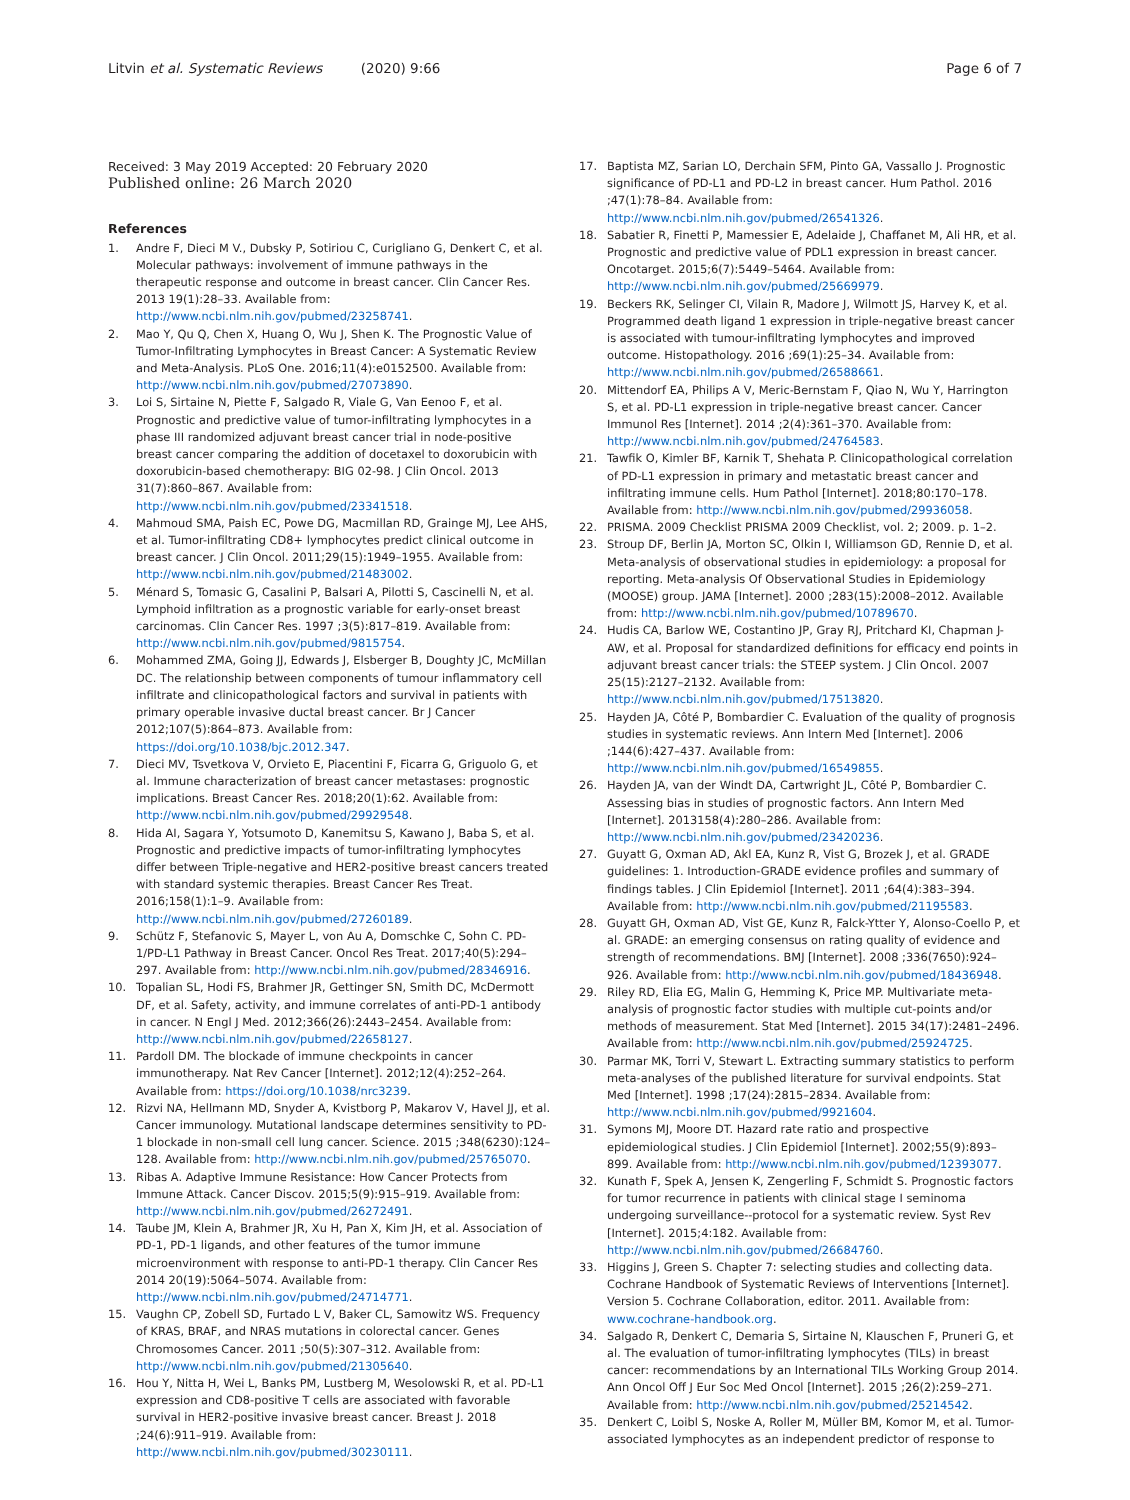Litvin et al. Systematic Reviews (2020) 9:66 Page 6 of 7
Received: 3 May 2019 Accepted: 20 February 2020
Published online: 26 March 2020
References
1. Andre F, Dieci M V., Dubsky P, Sotiriou C, Curigliano G, Denkert C, et al. Molecular pathways: involvement of immune pathways in the therapeutic response and outcome in breast cancer. Clin Cancer Res. 2013 19(1):28–33. Available from: http://www.ncbi.nlm.nih.gov/pubmed/23258741.
2. Mao Y, Qu Q, Chen X, Huang O, Wu J, Shen K. The Prognostic Value of Tumor-Infiltrating Lymphocytes in Breast Cancer: A Systematic Review and Meta-Analysis. PLoS One. 2016;11(4):e0152500. Available from: http://www.ncbi.nlm.nih.gov/pubmed/27073890.
3. Loi S, Sirtaine N, Piette F, Salgado R, Viale G, Van Eenoo F, et al. Prognostic and predictive value of tumor-infiltrating lymphocytes in a phase III randomized adjuvant breast cancer trial in node-positive breast cancer comparing the addition of docetaxel to doxorubicin with doxorubicin-based chemotherapy: BIG 02-98. J Clin Oncol. 2013 31(7):860–867. Available from: http://www.ncbi.nlm.nih.gov/pubmed/23341518.
4. Mahmoud SMA, Paish EC, Powe DG, Macmillan RD, Grainge MJ, Lee AHS, et al. Tumor-infiltrating CD8+ lymphocytes predict clinical outcome in breast cancer. J Clin Oncol. 2011;29(15):1949–1955. Available from: http://www.ncbi.nlm.nih.gov/pubmed/21483002.
5. Ménard S, Tomasic G, Casalini P, Balsari A, Pilotti S, Cascinelli N, et al. Lymphoid infiltration as a prognostic variable for early-onset breast carcinomas. Clin Cancer Res. 1997 ;3(5):817–819. Available from: http://www.ncbi.nlm.nih.gov/pubmed/9815754.
6. Mohammed ZMA, Going JJ, Edwards J, Elsberger B, Doughty JC, McMillan DC. The relationship between components of tumour inflammatory cell infiltrate and clinicopathological factors and survival in patients with primary operable invasive ductal breast cancer. Br J Cancer 2012;107(5):864–873. Available from: https://doi.org/10.1038/bjc.2012.347.
7. Dieci MV, Tsvetkova V, Orvieto E, Piacentini F, Ficarra G, Griguolo G, et al. Immune characterization of breast cancer metastases: prognostic implications. Breast Cancer Res. 2018;20(1):62. Available from: http://www.ncbi.nlm.nih.gov/pubmed/29929548.
8. Hida AI, Sagara Y, Yotsumoto D, Kanemitsu S, Kawano J, Baba S, et al. Prognostic and predictive impacts of tumor-infiltrating lymphocytes differ between Triple-negative and HER2-positive breast cancers treated with standard systemic therapies. Breast Cancer Res Treat. 2016;158(1):1–9. Available from: http://www.ncbi.nlm.nih.gov/pubmed/27260189.
9. Schütz F, Stefanovic S, Mayer L, von Au A, Domschke C, Sohn C. PD-1/PD-L1 Pathway in Breast Cancer. Oncol Res Treat. 2017;40(5):294–297. Available from: http://www.ncbi.nlm.nih.gov/pubmed/28346916.
10. Topalian SL, Hodi FS, Brahmer JR, Gettinger SN, Smith DC, McDermott DF, et al. Safety, activity, and immune correlates of anti-PD-1 antibody in cancer. N Engl J Med. 2012;366(26):2443–2454. Available from: http://www.ncbi.nlm.nih.gov/pubmed/22658127.
11. Pardoll DM. The blockade of immune checkpoints in cancer immunotherapy. Nat Rev Cancer [Internet]. 2012;12(4):252–264. Available from: https://doi.org/10.1038/nrc3239.
12. Rizvi NA, Hellmann MD, Snyder A, Kvistborg P, Makarov V, Havel JJ, et al. Cancer immunology. Mutational landscape determines sensitivity to PD-1 blockade in non-small cell lung cancer. Science. 2015 ;348(6230):124–128. Available from: http://www.ncbi.nlm.nih.gov/pubmed/25765070.
13. Ribas A. Adaptive Immune Resistance: How Cancer Protects from Immune Attack. Cancer Discov. 2015;5(9):915–919. Available from: http://www.ncbi.nlm.nih.gov/pubmed/26272491.
14. Taube JM, Klein A, Brahmer JR, Xu H, Pan X, Kim JH, et al. Association of PD-1, PD-1 ligands, and other features of the tumor immune microenvironment with response to anti-PD-1 therapy. Clin Cancer Res 2014 20(19):5064–5074. Available from: http://www.ncbi.nlm.nih.gov/pubmed/24714771.
15. Vaughn CP, Zobell SD, Furtado L V, Baker CL, Samowitz WS. Frequency of KRAS, BRAF, and NRAS mutations in colorectal cancer. Genes Chromosomes Cancer. 2011 ;50(5):307–312. Available from: http://www.ncbi.nlm.nih.gov/pubmed/21305640.
16. Hou Y, Nitta H, Wei L, Banks PM, Lustberg M, Wesolowski R, et al. PD-L1 expression and CD8-positive T cells are associated with favorable survival in HER2-positive invasive breast cancer. Breast J. 2018 ;24(6):911–919. Available from: http://www.ncbi.nlm.nih.gov/pubmed/30230111.
17. Baptista MZ, Sarian LO, Derchain SFM, Pinto GA, Vassallo J. Prognostic significance of PD-L1 and PD-L2 in breast cancer. Hum Pathol. 2016 ;47(1):78–84. Available from: http://www.ncbi.nlm.nih.gov/pubmed/26541326.
18. Sabatier R, Finetti P, Mamessier E, Adelaide J, Chaffanet M, Ali HR, et al. Prognostic and predictive value of PDL1 expression in breast cancer. Oncotarget. 2015;6(7):5449–5464. Available from: http://www.ncbi.nlm.nih.gov/pubmed/25669979.
19. Beckers RK, Selinger CI, Vilain R, Madore J, Wilmott JS, Harvey K, et al. Programmed death ligand 1 expression in triple-negative breast cancer is associated with tumour-infiltrating lymphocytes and improved outcome. Histopathology. 2016 ;69(1):25–34. Available from: http://www.ncbi.nlm.nih.gov/pubmed/26588661.
20. Mittendorf EA, Philips A V, Meric-Bernstam F, Qiao N, Wu Y, Harrington S, et al. PD-L1 expression in triple-negative breast cancer. Cancer Immunol Res [Internet]. 2014 ;2(4):361–370. Available from: http://www.ncbi.nlm.nih.gov/pubmed/24764583.
21. Tawfik O, Kimler BF, Karnik T, Shehata P. Clinicopathological correlation of PD-L1 expression in primary and metastatic breast cancer and infiltrating immune cells. Hum Pathol [Internet]. 2018;80:170–178. Available from: http://www.ncbi.nlm.nih.gov/pubmed/29936058.
22. PRISMA. 2009 Checklist PRISMA 2009 Checklist, vol. 2; 2009. p. 1–2.
23. Stroup DF, Berlin JA, Morton SC, Olkin I, Williamson GD, Rennie D, et al. Meta-analysis of observational studies in epidemiology: a proposal for reporting. Meta-analysis Of Observational Studies in Epidemiology (MOOSE) group. JAMA [Internet]. 2000 ;283(15):2008–2012. Available from: http://www.ncbi.nlm.nih.gov/pubmed/10789670.
24. Hudis CA, Barlow WE, Costantino JP, Gray RJ, Pritchard KI, Chapman J-AW, et al. Proposal for standardized definitions for efficacy end points in adjuvant breast cancer trials: the STEEP system. J Clin Oncol. 2007 25(15):2127–2132. Available from: http://www.ncbi.nlm.nih.gov/pubmed/17513820.
25. Hayden JA, Côté P, Bombardier C. Evaluation of the quality of prognosis studies in systematic reviews. Ann Intern Med [Internet]. 2006 ;144(6):427–437. Available from: http://www.ncbi.nlm.nih.gov/pubmed/16549855.
26. Hayden JA, van der Windt DA, Cartwright JL, Côté P, Bombardier C. Assessing bias in studies of prognostic factors. Ann Intern Med [Internet]. 2013158(4):280–286. Available from: http://www.ncbi.nlm.nih.gov/pubmed/23420236.
27. Guyatt G, Oxman AD, Akl EA, Kunz R, Vist G, Brozek J, et al. GRADE guidelines: 1. Introduction-GRADE evidence profiles and summary of findings tables. J Clin Epidemiol [Internet]. 2011 ;64(4):383–394. Available from: http://www.ncbi.nlm.nih.gov/pubmed/21195583.
28. Guyatt GH, Oxman AD, Vist GE, Kunz R, Falck-Ytter Y, Alonso-Coello P, et al. GRADE: an emerging consensus on rating quality of evidence and strength of recommendations. BMJ [Internet]. 2008 ;336(7650):924–926. Available from: http://www.ncbi.nlm.nih.gov/pubmed/18436948.
29. Riley RD, Elia EG, Malin G, Hemming K, Price MP. Multivariate meta-analysis of prognostic factor studies with multiple cut-points and/or methods of measurement. Stat Med [Internet]. 2015 34(17):2481–2496. Available from: http://www.ncbi.nlm.nih.gov/pubmed/25924725.
30. Parmar MK, Torri V, Stewart L. Extracting summary statistics to perform meta-analyses of the published literature for survival endpoints. Stat Med [Internet]. 1998 ;17(24):2815–2834. Available from: http://www.ncbi.nlm.nih.gov/pubmed/9921604.
31. Symons MJ, Moore DT. Hazard rate ratio and prospective epidemiological studies. J Clin Epidemiol [Internet]. 2002;55(9):893–899. Available from: http://www.ncbi.nlm.nih.gov/pubmed/12393077.
32. Kunath F, Spek A, Jensen K, Zengerling F, Schmidt S. Prognostic factors for tumor recurrence in patients with clinical stage I seminoma undergoing surveillance--protocol for a systematic review. Syst Rev [Internet]. 2015;4:182. Available from: http://www.ncbi.nlm.nih.gov/pubmed/26684760.
33. Higgins J, Green S. Chapter 7: selecting studies and collecting data. Cochrane Handbook of Systematic Reviews of Interventions [Internet]. Version 5. Cochrane Collaboration, editor. 2011. Available from: www.cochrane-handbook.org.
34. Salgado R, Denkert C, Demaria S, Sirtaine N, Klauschen F, Pruneri G, et al. The evaluation of tumor-infiltrating lymphocytes (TILs) in breast cancer: recommendations by an International TILs Working Group 2014. Ann Oncol Off J Eur Soc Med Oncol [Internet]. 2015 ;26(2):259–271. Available from: http://www.ncbi.nlm.nih.gov/pubmed/25214542.
35. Denkert C, Loibl S, Noske A, Roller M, Müller BM, Komor M, et al. Tumor-associated lymphocytes as an independent predictor of response to